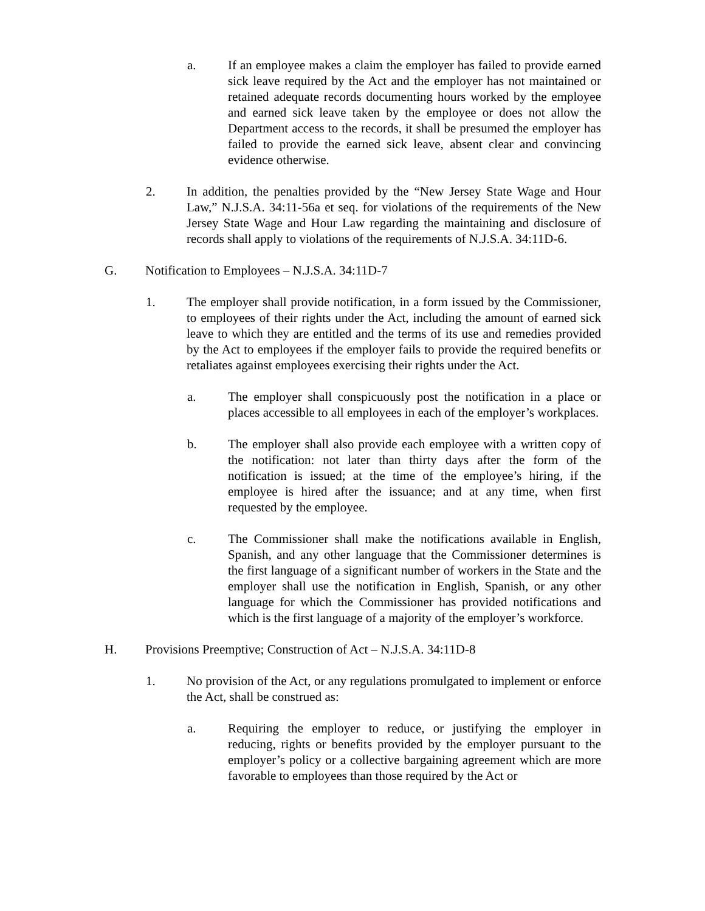a. If an employee makes a claim the employer has failed to provide earned sick leave required by the Act and the employer has not maintained or retained adequate records documenting hours worked by the employee and earned sick leave taken by the employee or does not allow the Department access to the records, it shall be presumed the employer has failed to provide the earned sick leave, absent clear and convincing evidence otherwise.
2. In addition, the penalties provided by the “New Jersey State Wage and Hour Law,” N.J.S.A. 34:11-56a et seq. for violations of the requirements of the New Jersey State Wage and Hour Law regarding the maintaining and disclosure of records shall apply to violations of the requirements of N.J.S.A. 34:11D-6.
G. Notification to Employees – N.J.S.A. 34:11D-7
1. The employer shall provide notification, in a form issued by the Commissioner, to employees of their rights under the Act, including the amount of earned sick leave to which they are entitled and the terms of its use and remedies provided by the Act to employees if the employer fails to provide the required benefits or retaliates against employees exercising their rights under the Act.
a. The employer shall conspicuously post the notification in a place or places accessible to all employees in each of the employer’s workplaces.
b. The employer shall also provide each employee with a written copy of the notification: not later than thirty days after the form of the notification is issued; at the time of the employee’s hiring, if the employee is hired after the issuance; and at any time, when first requested by the employee.
c. The Commissioner shall make the notifications available in English, Spanish, and any other language that the Commissioner determines is the first language of a significant number of workers in the State and the employer shall use the notification in English, Spanish, or any other language for which the Commissioner has provided notifications and which is the first language of a majority of the employer’s workforce.
H. Provisions Preemptive; Construction of Act – N.J.S.A. 34:11D-8
1. No provision of the Act, or any regulations promulgated to implement or enforce the Act, shall be construed as:
a. Requiring the employer to reduce, or justifying the employer in reducing, rights or benefits provided by the employer pursuant to the employer’s policy or a collective bargaining agreement which are more favorable to employees than those required by the Act or